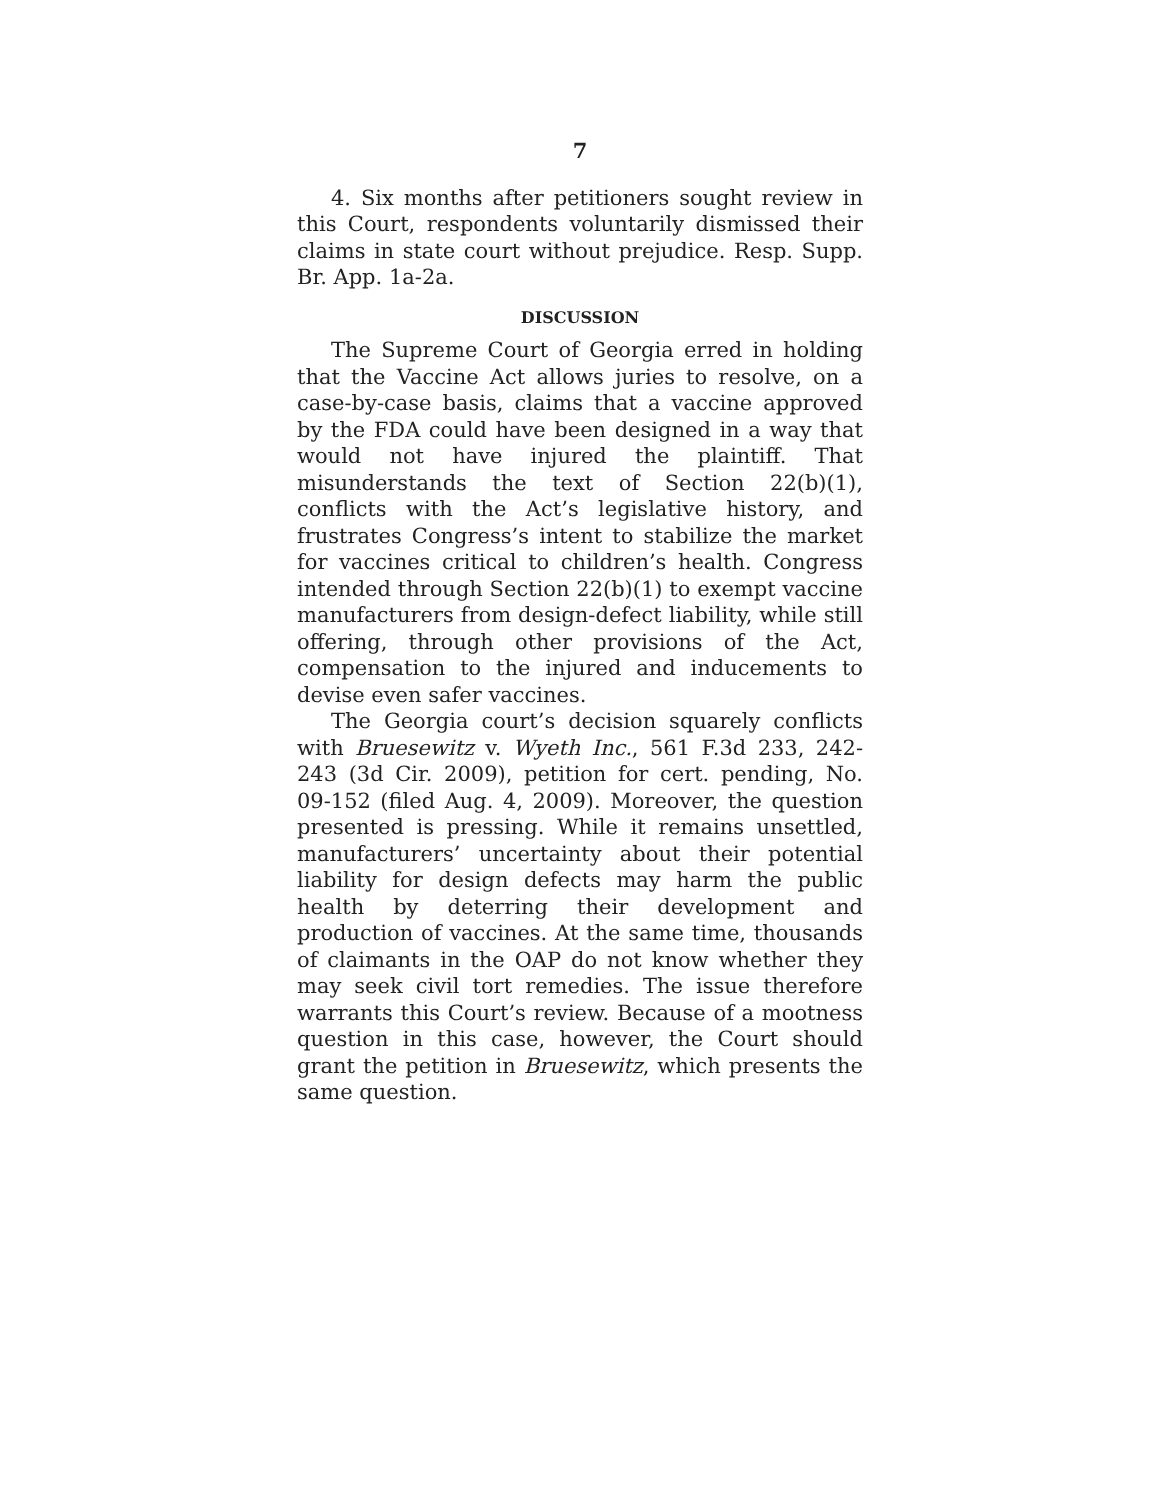7
4. Six months after petitioners sought review in this Court, respondents voluntarily dismissed their claims in state court without prejudice. Resp. Supp. Br. App. 1a-2a.
DISCUSSION
The Supreme Court of Georgia erred in holding that the Vaccine Act allows juries to resolve, on a case-by-case basis, claims that a vaccine approved by the FDA could have been designed in a way that would not have injured the plaintiff. That misunderstands the text of Section 22(b)(1), conflicts with the Act’s legislative history, and frustrates Congress’s intent to stabilize the market for vaccines critical to children’s health. Congress intended through Section 22(b)(1) to exempt vaccine manufacturers from design-defect liability, while still offering, through other provisions of the Act, compensation to the injured and inducements to devise even safer vaccines.
The Georgia court’s decision squarely conflicts with Bruesewitz v. Wyeth Inc., 561 F.3d 233, 242-243 (3d Cir. 2009), petition for cert. pending, No. 09-152 (filed Aug. 4, 2009). Moreover, the question presented is pressing. While it remains unsettled, manufacturers’ uncertainty about their potential liability for design defects may harm the public health by deterring their development and production of vaccines. At the same time, thousands of claimants in the OAP do not know whether they may seek civil tort remedies. The issue therefore warrants this Court’s review. Because of a mootness question in this case, however, the Court should grant the petition in Bruesewitz, which presents the same question.